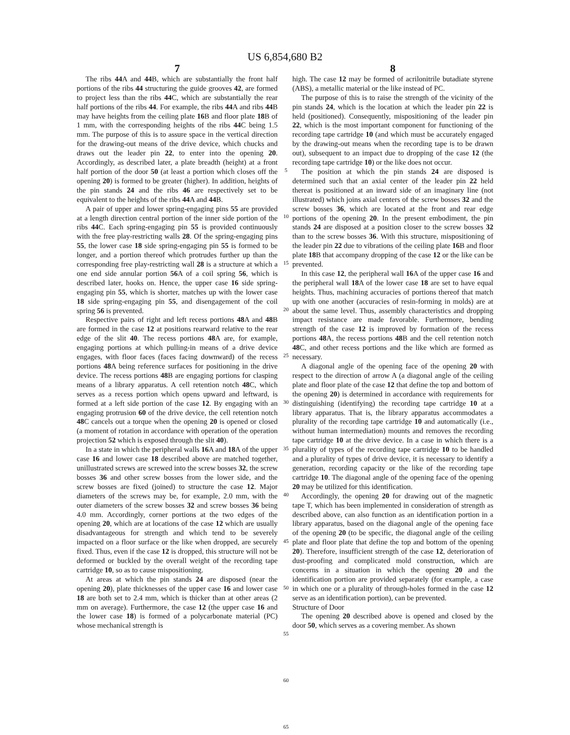US 6,854,680 B2
7
The ribs 44 A and 44 B, which are substantially the front half portions of the ribs 44 structuring the guide grooves 42, are formed to project less than the ribs 44 C, which are substantially the rear half portions of the ribs 44. For example, the ribs 44 A and ribs 44 B may have heights from the ceiling plate 16 B and floor plate 18 B of 1 mm, with the corresponding heights of the ribs 44 C being 1.5 mm. The purpose of this is to assure space in the vertical direction for the drawing-out means of the drive device, which chucks and draws out the leader pin 22, to enter into the opening 20. Accordingly, as described later, a plate breadth (height) at a front half portion of the door 50 (at least a portion which closes off the opening 20) is formed to be greater (higher). In addition, heights of the pin stands 24 and the ribs 46 are respectively set to be equivalent to the heights of the ribs 44 A and 44 B.
A pair of upper and lower spring-engaging pins 55 are provided at a length direction central portion of the inner side portion of the ribs 44 C. Each spring-engaging pin 55 is provided continuously with the free play-restricting walls 28. Of the spring-engaging pins 55, the lower case 18 side spring-engaging pin 55 is formed to be longer, and a portion thereof which protrudes further up than the corresponding free play-restricting wall 28 is a structure at which a one end side annular portion 56 A of a coil spring 56, which is described later, hooks on. Hence, the upper case 16 side spring-engaging pin 55, which is shorter, matches up with the lower case 18 side spring-engaging pin 55, and disengagement of the coil spring 56 is prevented.
Respective pairs of right and left recess portions 48 A and 48 B are formed in the case 12 at positions rearward relative to the rear edge of the slit 40. The recess portions 48 A are, for example, engaging portions at which pulling-in means of a drive device engages, with floor faces (faces facing downward) of the recess portions 48 A being reference surfaces for positioning in the drive device. The recess portions 48 B are engaging portions for clasping means of a library apparatus. A cell retention notch 48 C, which serves as a recess portion which opens upward and leftward, is formed at a left side portion of the case 12. By engaging with an engaging protrusion 60 of the drive device, the cell retention notch 48 C cancels out a torque when the opening 20 is opened or closed (a moment of rotation in accordance with operation of the operation projection 52 which is exposed through the slit 40).
In a state in which the peripheral walls 16 A and 18 A of the upper case 16 and lower case 18 described above are matched together, unillustrated screws are screwed into the screw bosses 32, the screw bosses 36 and other screw bosses from the lower side, and the screw bosses are fixed (joined) to structure the case 12. Major diameters of the screws may be, for example, 2.0 mm, with the outer diameters of the screw bosses 32 and screw bosses 36 being 4.0 mm. Accordingly, corner portions at the two edges of the opening 20, which are at locations of the case 12 which are usually disadvantageous for strength and which tend to be severely impacted on a floor surface or the like when dropped, are securely fixed. Thus, even if the case 12 is dropped, this structure will not be deformed or buckled by the overall weight of the recording tape cartridge 10, so as to cause mispositioning.
At areas at which the pin stands 24 are disposed (near the opening 20), plate thicknesses of the upper case 16 and lower case 18 are both set to 2.4 mm, which is thicker than at other areas (2 mm on average). Furthermore, the case 12 (the upper case 16 and the lower case 18) is formed of a polycarbonate material (PC) whose mechanical strength is
5
10
15
20
25
30
35
40
45
50
55
60
65
8
high. The case 12 may be formed of acrilonitrile butadiate styrene (ABS), a metallic material or the like instead of PC.
The purpose of this is to raise the strength of the vicinity of the pin stands 24, which is the location at which the leader pin 22 is held (positioned). Consequently, mispositioning of the leader pin 22, which is the most important component for functioning of the recording tape cartridge 10 (and which must be accurately engaged by the drawing-out means when the recording tape is to be drawn out), subsequent to an impact due to dropping of the case 12 (the recording tape cartridge 10) or the like does not occur.
The position at which the pin stands 24 are disposed is determined such that an axial center of the leader pin 22 held thereat is positioned at an inward side of an imaginary line (not illustrated) which joins axial centers of the screw bosses 32 and the screw bosses 36, which are located at the front and rear edge portions of the opening 20. In the present embodiment, the pin stands 24 are disposed at a position closer to the screw bosses 32 than to the screw bosses 36. With this structure, mispositioning of the leader pin 22 due to vibrations of the ceiling plate 16 B and floor plate 18 B that accompany dropping of the case 12 or the like can be prevented.
In this case 12, the peripheral wall 16 A of the upper case 16 and the peripheral wall 18 A of the lower case 18 are set to have equal heights. Thus, machining accuracies of portions thereof that match up with one another (accuracies of resin-forming in molds) are at about the same level. Thus, assembly characteristics and dropping impact resistance are made favorable. Furthermore, bending strength of the case 12 is improved by formation of the recess portions 48 A, the recess portions 48 B and the cell retention notch 48 C, and other recess portions and the like which are formed as necessary.
A diagonal angle of the opening face of the opening 20 with respect to the direction of arrow A (a diagonal angle of the ceiling plate and floor plate of the case 12 that define the top and bottom of the opening 20) is determined in accordance with requirements for distinguishing (identifying) the recording tape cartridge 10 at a library apparatus. That is, the library apparatus accommodates a plurality of the recording tape cartridge 10 and automatically (i.e., without human intermediation) mounts and removes the recording tape cartridge 10 at the drive device. In a case in which there is a plurality of types of the recording tape cartridge 10 to be handled and a plurality of types of drive device, it is necessary to identify a generation, recording capacity or the like of the recording tape cartridge 10. The diagonal angle of the opening face of the opening 20 may be utilized for this identification.
Accordingly, the opening 20 for drawing out of the magnetic tape T, which has been implemented in consideration of strength as described above, can also function as an identification portion in a library apparatus, based on the diagonal angle of the opening face of the opening 20 (to be specific, the diagonal angle of the ceiling plate and floor plate that define the top and bottom of the opening 20). Therefore, insufficient strength of the case 12, deterioration of dust-proofing and complicated mold construction, which are concerns in a situation in which the opening 20 and the identification portion are provided separately (for example, a case in which one or a plurality of through-holes formed in the case 12 serve as an identification portion), can be prevented.
Structure of Door
The opening 20 described above is opened and closed by the door 50, which serves as a covering member. As shown